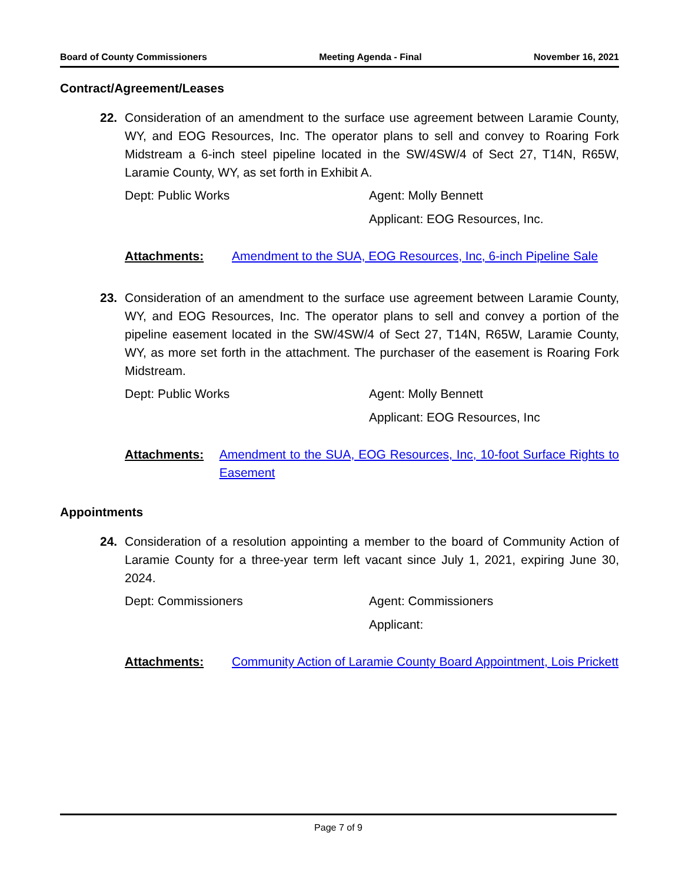Board of County Commissioners Meeting Agenda - Final November 16, 2021
Contract/Agreement/Leases
22. Consideration of an amendment to the surface use agreement between Laramie County, WY, and EOG Resources, Inc. The operator plans to sell and convey to Roaring Fork Midstream a 6-inch steel pipeline located in the SW/4SW/4 of Sect 27, T14N, R65W, Laramie County, WY, as set forth in Exhibit A.
Dept: Public Works Agent: Molly Bennett
Applicant: EOG Resources, Inc.
Attachments: Amendment to the SUA, EOG Resources, Inc, 6-inch Pipeline Sale
23. Consideration of an amendment to the surface use agreement between Laramie County, WY, and EOG Resources, Inc. The operator plans to sell and convey a portion of the pipeline easement located in the SW/4SW/4 of Sect 27, T14N, R65W, Laramie County, WY, as more set forth in the attachment. The purchaser of the easement is Roaring Fork Midstream.
Dept: Public Works Agent: Molly Bennett
Applicant: EOG Resources, Inc
Attachments: Amendment to the SUA, EOG Resources, Inc, 10-foot Surface Rights to Easement
Appointments
24. Consideration of a resolution appointing a member to the board of Community Action of Laramie County for a three-year term left vacant since July 1, 2021, expiring June 30, 2024.
Dept: Commissioners Agent: Commissioners
Applicant:
Attachments: Community Action of Laramie County Board Appointment, Lois Prickett
Page 7 of 9